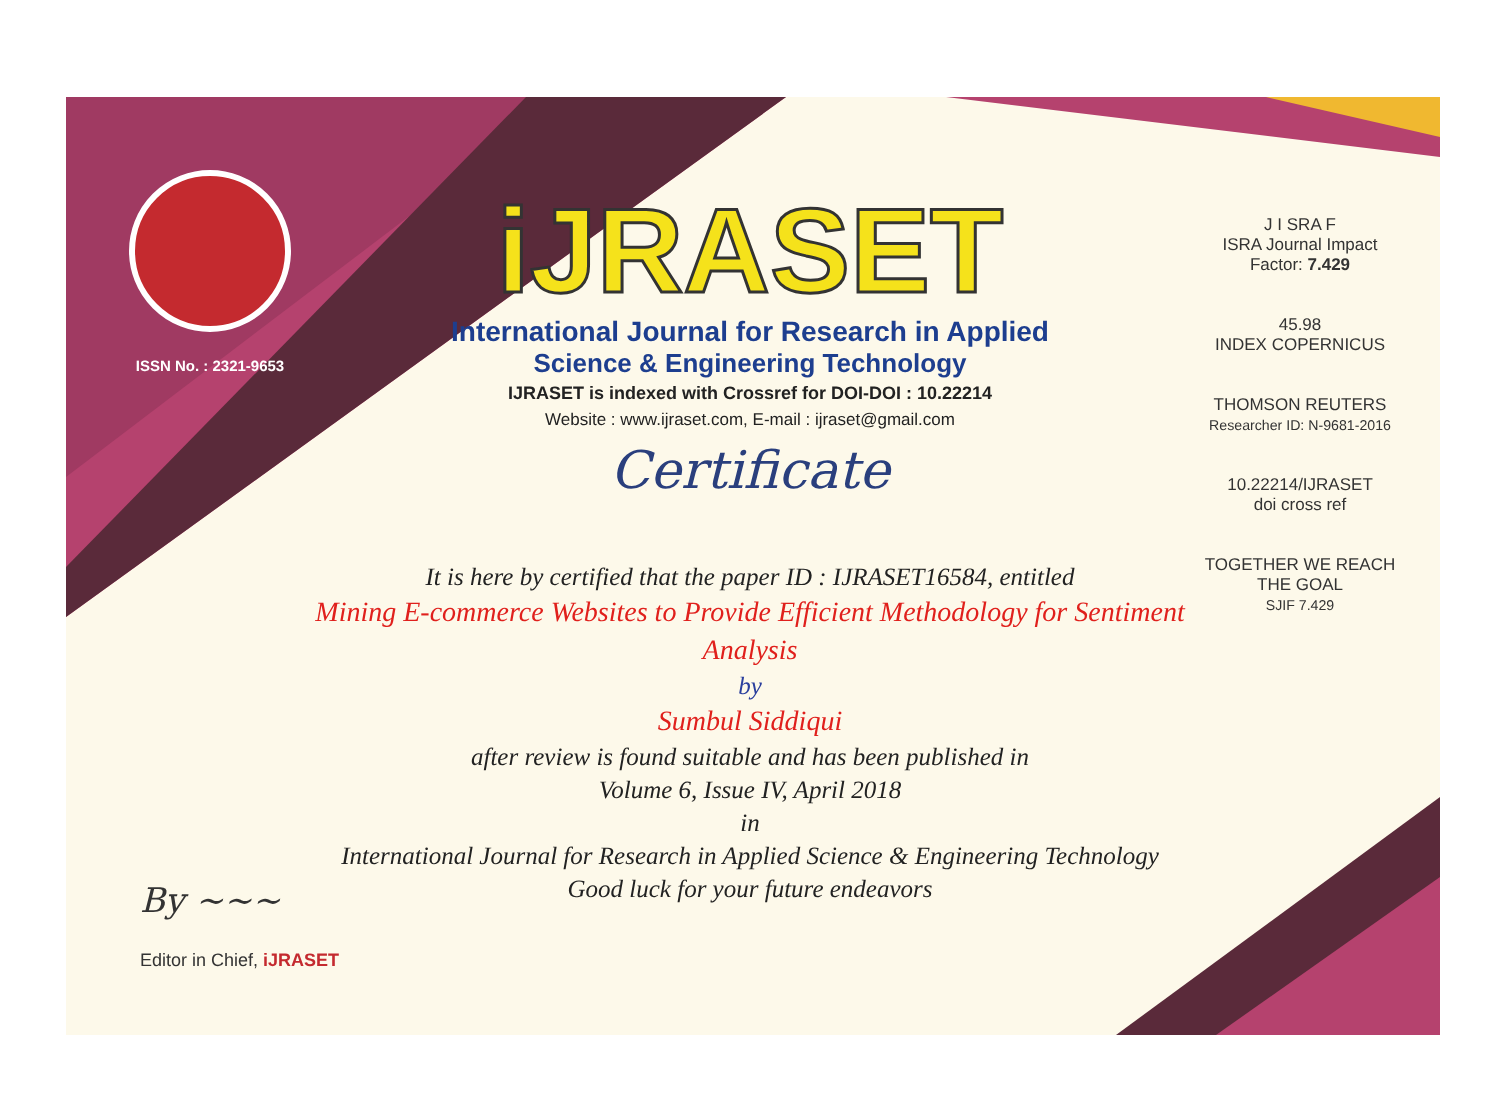ISSN No. : 2321-9653
iJRASET
International Journal for Research in Applied
Science & Engineering Technology
IJRASET is indexed with Crossref for DOI-DOI : 10.22214
Website : www.ijraset.com, E-mail : ijraset@gmail.com
Certificate
It is here by certified that the paper ID : IJRASET16584, entitled
Mining E-commerce Websites to Provide Efficient Methodology for Sentiment Analysis
by
Sumbul Siddiqui
after review is found suitable and has been published in
Volume 6, Issue IV, April 2018
in
International Journal for Research in Applied Science & Engineering Technology
Good luck for your future endeavors
J I SRA F
ISRA Journal Impact
Factor: 7.429
45.98
INDEX COPERNICUS
THOMSON REUTERS
Researcher ID: N-9681-2016
10.22214/IJRASET
doi cross ref
TOGETHER WE REACH THE GOAL
SJIF 7.429
By ~~~
Editor in Chief, iJRASET